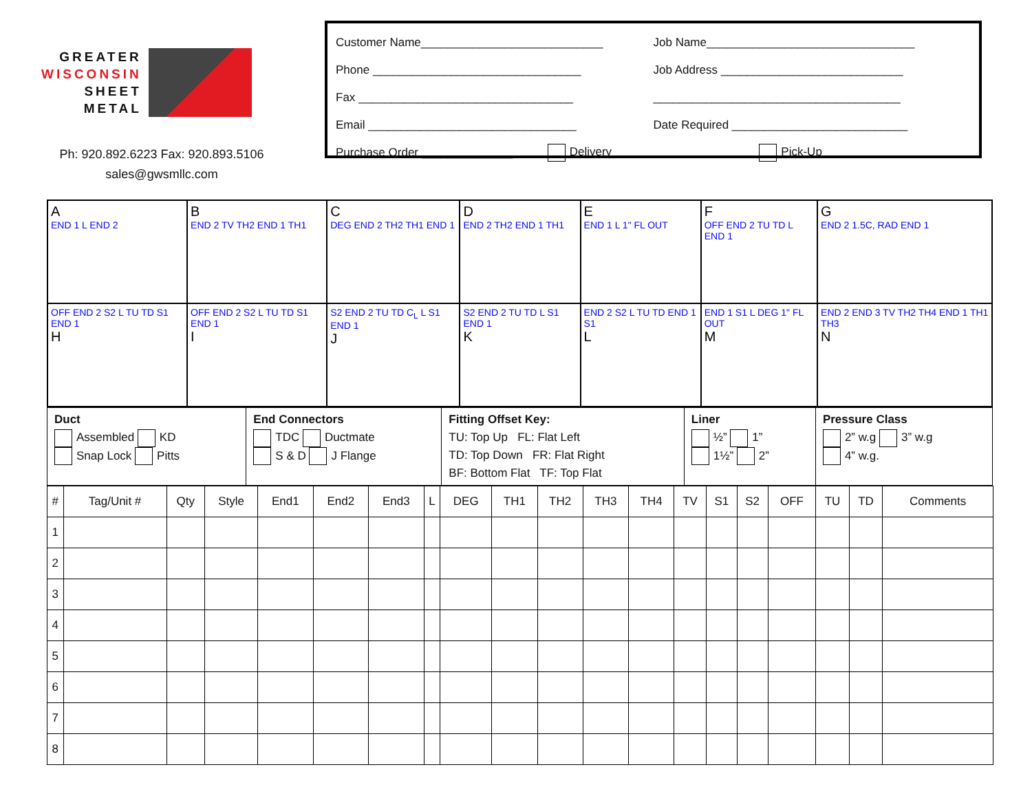GREATER
WISCONSIN
SHEET
METAL
Ph: 920.892.6223 Fax: 920.893.5106
sales@gwsmllc.com
Customer Name____________________________ Job Name________________________________
Phone ________________________________ Job Address ____________________________
Fax _________________________________ ______________________________________
Email ________________________________ Date Required ___________________________
Purchase Order ______________ Delivery Pick-Up
| A END 1 L END 2 | B END 2 TV TH2 END 1 TH1 | C DEG END 2 TH2 TH1 END 1 | D END 2 TH2 END 1 TH1 | E END 1 L 1" FL OUT | F OFF END 2 TU TD L END 1 | G END 2 1.5C, RAD END 1 |
| OFF END 2 S2 L TU TD S1 END 1 H | OFF END 2 S2 L TU TD S1 END 1 I | S2 END 2 TU TD C<sub>L</sub> L S1 END 1 J | S2 END 2 TU TD L S1 END 1 K | END 2 S2 L TU TD END 1 S1 L | END 1 S1 L DEG 1" FL OUT M | END 2 END 3 TV TH2 TH4 END 1 TH1 TH3 N |
| Duct Assembled KD Snap Lock Pitts | End Connectors TDC Ductmate S & D J Flange | Fitting Offset Key: TU: Top Up FL: Flat Left TD: Top Down FR: Flat Right BF: Bottom Flat TF: Top Flat | Liner ½” 1” 1½” 2” | Pressure Class 2” w.g 3” w.g 4” w.g. |
| # | Tag/Unit # | Qty | Style | End1 | End2 | End3 | L | DEG | TH1 | TH2 | TH3 | TH4 | TV | S1 | S2 | OFF | TU | TD | Comments |
| --- | --- | --- | --- | --- | --- | --- | --- | --- | --- | --- | --- | --- | --- | --- | --- | --- | --- | --- | --- |
| 1 | | | | | | | | | | | | | | | | | | | |
| 2 | | | | | | | | | | | | | | | | | | | |
| 3 | | | | | | | | | | | | | | | | | | | |
| 4 | | | | | | | | | | | | | | | | | | | |
| 5 | | | | | | | | | | | | | | | | | | | |
| 6 | | | | | | | | | | | | | | | | | | | |
| 7 | | | | | | | | | | | | | | | | | | | |
| 8 | | | | | | | | | | | | | | | | | | | |